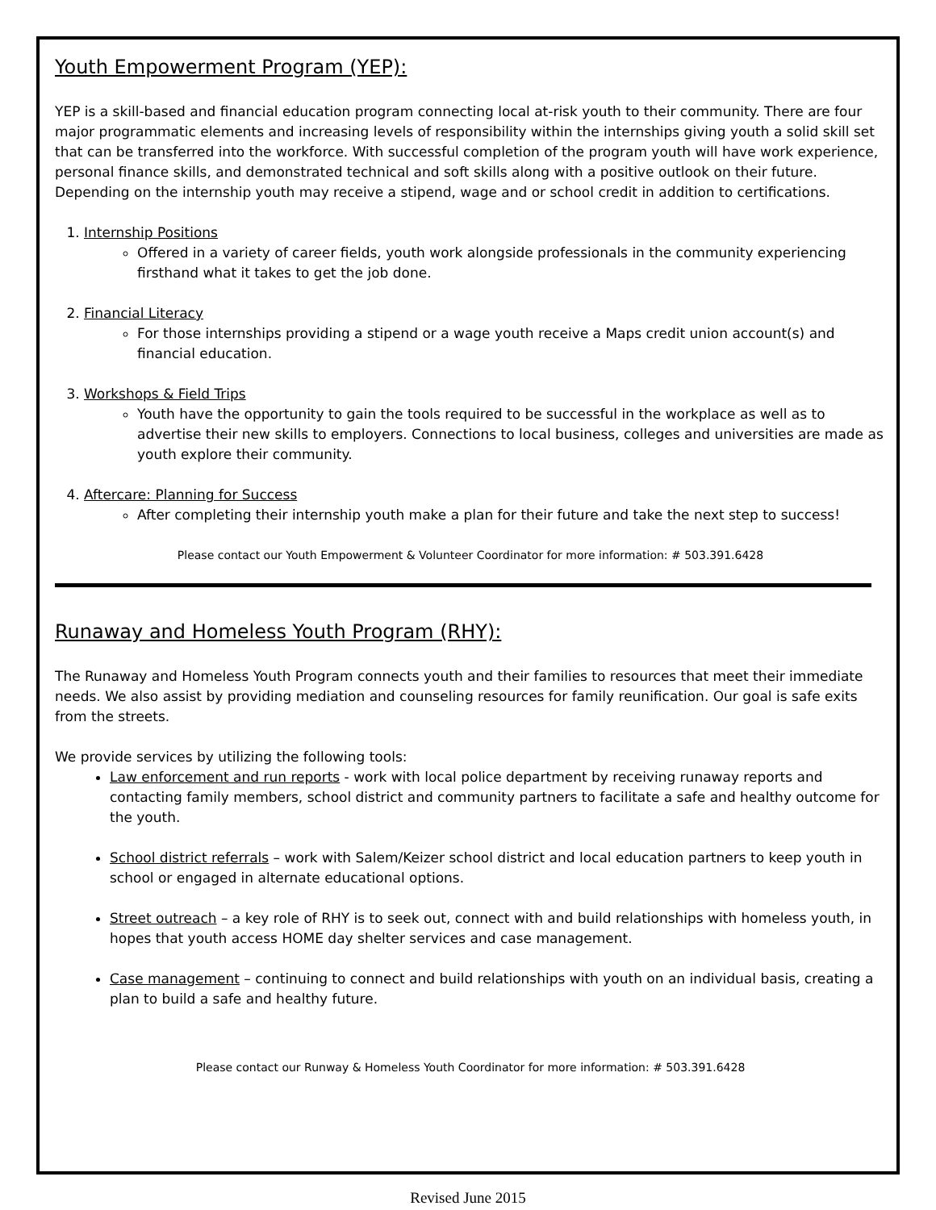Youth Empowerment Program (YEP):
YEP is a skill-based and financial education program connecting local at-risk youth to their community. There are four major programmatic elements and increasing levels of responsibility within the internships giving youth a solid skill set that can be transferred into the workforce. With successful completion of the program youth will have work experience, personal finance skills, and demonstrated technical and soft skills along with a positive outlook on their future. Depending on the internship youth may receive a stipend, wage and or school credit in addition to certifications.
1. Internship Positions
Offered in a variety of career fields, youth work alongside professionals in the community experiencing firsthand what it takes to get the job done.
2. Financial Literacy
For those internships providing a stipend or a wage youth receive a Maps credit union account(s) and financial education.
3. Workshops & Field Trips
Youth have the opportunity to gain the tools required to be successful in the workplace as well as to advertise their new skills to employers. Connections to local business, colleges and universities are made as youth explore their community.
4. Aftercare: Planning for Success
After completing their internship youth make a plan for their future and take the next step to success!
Please contact our Youth Empowerment & Volunteer Coordinator for more information: # 503.391.6428
Runaway and Homeless Youth Program (RHY):
The Runaway and Homeless Youth Program connects youth and their families to resources that meet their immediate needs. We also assist by providing mediation and counseling resources for family reunification. Our goal is safe exits from the streets.
We provide services by utilizing the following tools:
Law enforcement and run reports - work with local police department by receiving runaway reports and contacting family members, school district and community partners to facilitate a safe and healthy outcome for the youth.
School district referrals – work with Salem/Keizer school district and local education partners to keep youth in school or engaged in alternate educational options.
Street outreach – a key role of RHY is to seek out, connect with and build relationships with homeless youth, in hopes that youth access HOME day shelter services and case management.
Case management – continuing to connect and build relationships with youth on an individual basis, creating a plan to build a safe and healthy future.
Please contact our Runway & Homeless Youth Coordinator for more information: # 503.391.6428
Revised June 2015